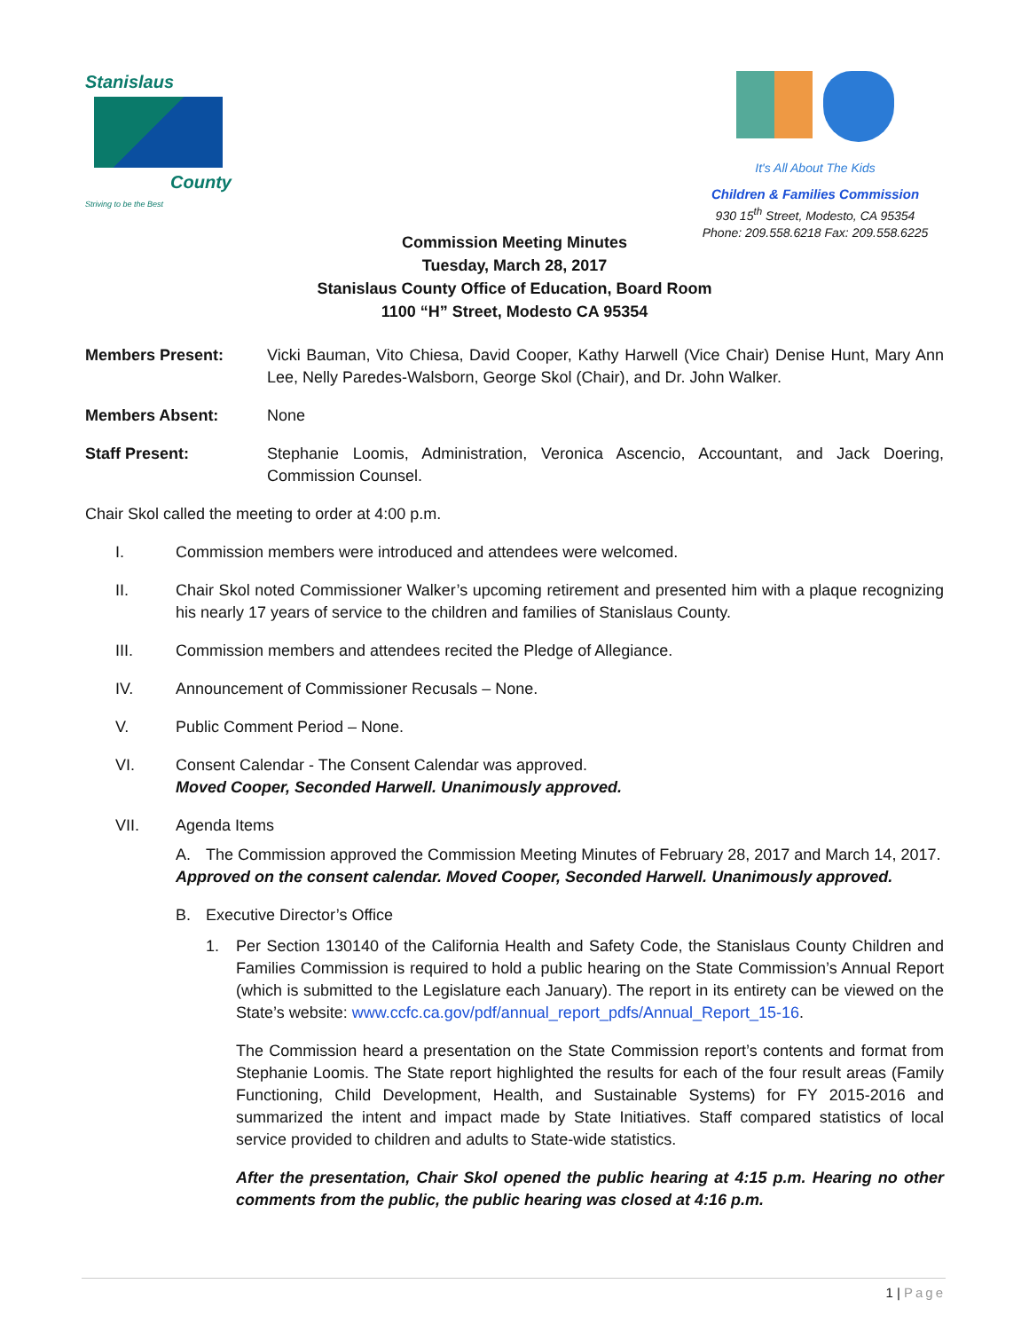Stanislaus
County
Striving to be the Best
It's All About The Kids
Children & Families Commission
930 15<sup>th</sup> Street, Modesto, CA 95354
Phone: 209.558.6218 Fax: 209.558.6225
Commission Meeting Minutes
Tuesday, March 28, 2017
Stanislaus County Office of Education, Board Room
1100 “H” Street, Modesto CA 95354
Members Present: Vicki Bauman, Vito Chiesa, David Cooper, Kathy Harwell (Vice Chair) Denise Hunt, Mary Ann Lee, Nelly Paredes-Walsborn, George Skol (Chair), and Dr. John Walker.
Members Absent: None
Staff Present: Stephanie Loomis, Administration, Veronica Ascencio, Accountant, and Jack Doering, Commission Counsel.
Chair Skol called the meeting to order at 4:00 p.m.
I. Commission members were introduced and attendees were welcomed.
II. Chair Skol noted Commissioner Walker’s upcoming retirement and presented him with a plaque recognizing his nearly 17 years of service to the children and families of Stanislaus County.
III. Commission members and attendees recited the Pledge of Allegiance.
IV. Announcement of Commissioner Recusals – None.
V. Public Comment Period – None.
VI. Consent Calendar - The Consent Calendar was approved.
Moved Cooper, Seconded Harwell. Unanimously approved.
VII. Agenda Items
A. The Commission approved the Commission Meeting Minutes of February 28, 2017 and March 14, 2017.
Approved on the consent calendar. Moved Cooper, Seconded Harwell. Unanimously approved.
B. Executive Director’s Office
1. Per Section 130140 of the California Health and Safety Code, the Stanislaus County Children and Families Commission is required to hold a public hearing on the State Commission’s Annual Report (which is submitted to the Legislature each January). The report in its entirety can be viewed on the State’s website: www.ccfc.ca.gov/pdf/annual_report_pdfs/Annual_Report_15-16.
The Commission heard a presentation on the State Commission report’s contents and format from Stephanie Loomis. The State report highlighted the results for each of the four result areas (Family Functioning, Child Development, Health, and Sustainable Systems) for FY 2015-2016 and summarized the intent and impact made by State Initiatives. Staff compared statistics of local service provided to children and adults to State-wide statistics.
After the presentation, Chair Skol opened the public hearing at 4:15 p.m. Hearing no other comments from the public, the public hearing was closed at 4:16 p.m.
1 | Page